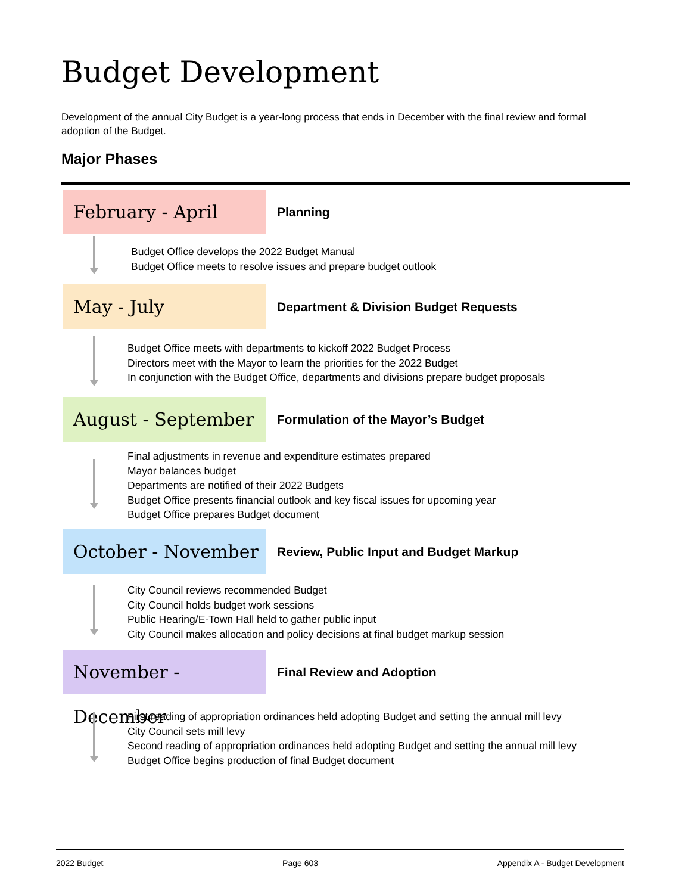Budget Development
Development of the annual City Budget is a year-long process that ends in December with the final review and formal adoption of the Budget.
Major Phases
February - April
Planning
Budget Office develops the 2022 Budget Manual
Budget Office meets to resolve issues and prepare budget outlook
May - July
Department & Division Budget Requests
Budget Office meets with departments to kickoff 2022 Budget Process
Directors meet with the Mayor to learn the priorities for the 2022 Budget
In conjunction with the Budget Office, departments and divisions prepare budget proposals
August - September
Formulation of the Mayor’s Budget
Final adjustments in revenue and expenditure estimates prepared
Mayor balances budget
Departments are notified of their 2022 Budgets
Budget Office presents financial outlook and key fiscal issues for upcoming year
Budget Office prepares Budget document
October - November
Review, Public Input and Budget Markup
City Council reviews recommended Budget
City Council holds budget work sessions
Public Hearing/E-Town Hall held to gather public input
City Council makes allocation and policy decisions at final budget markup session
November - December
Final Review and Adoption
First reading of appropriation ordinances held adopting Budget and setting the annual mill levy
City Council sets mill levy
Second reading of appropriation ordinances held adopting Budget and setting the annual mill levy
Budget Office begins production of final Budget document
2022 Budget Page 603 Appendix A - Budget Development